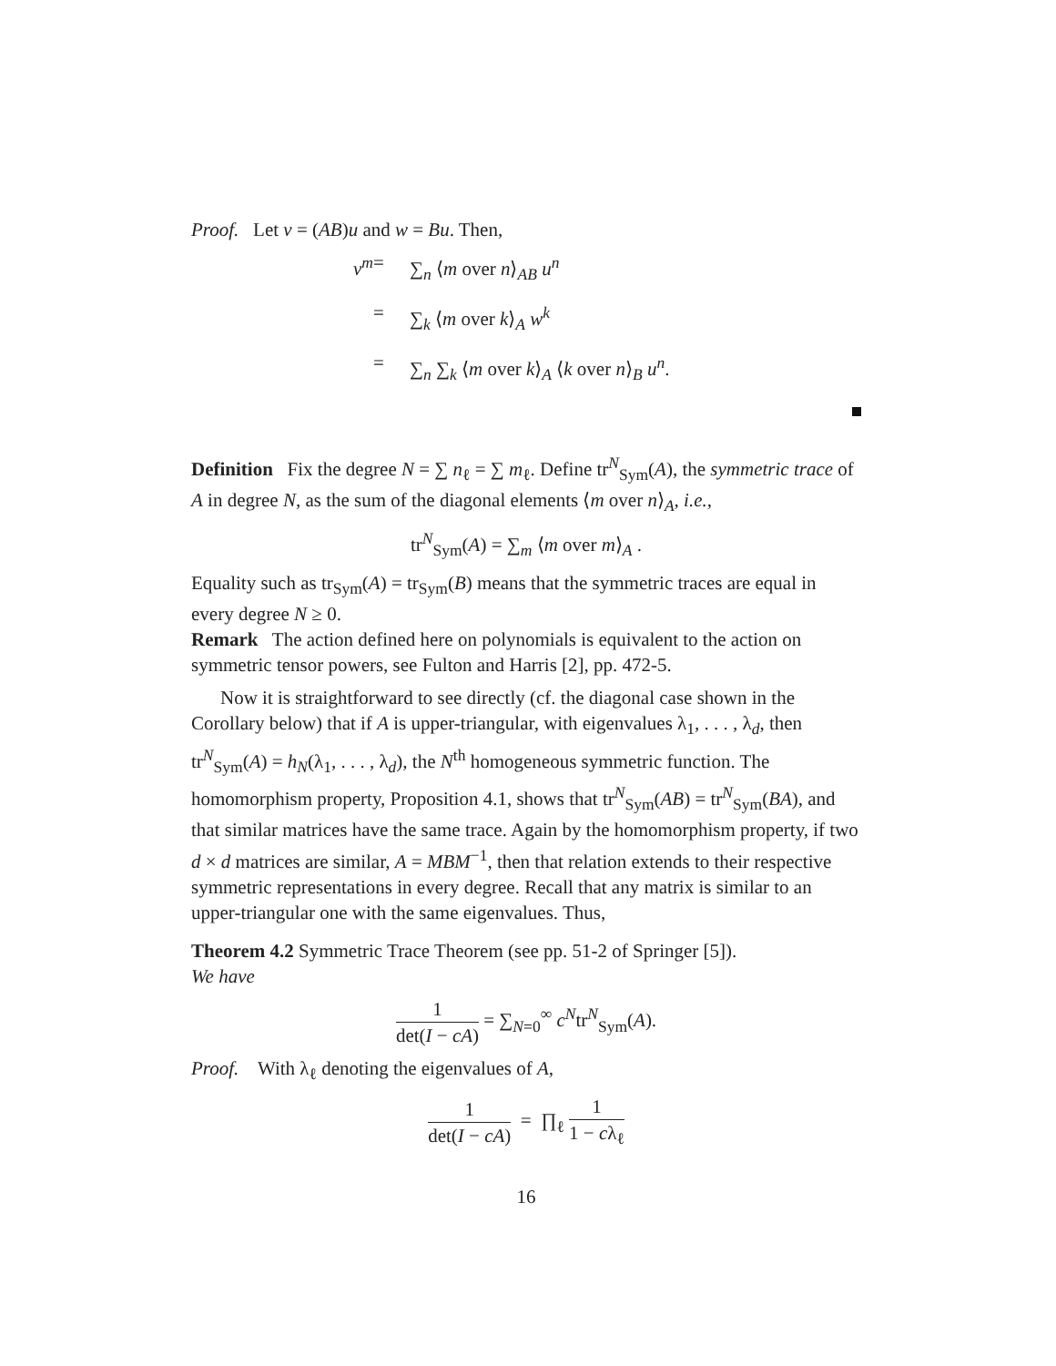Proof. Let v = (AB)u and w = Bu. Then,
v<sup>m</sup>
=
∑<sub>n</sub> ⟨m over n⟩<sub>AB</sub> u<sup>n</sup>
=
∑<sub>k</sub> ⟨m over k⟩<sub>A</sub> w<sup>k</sup>
=
∑<sub>n</sub> ∑<sub>k</sub> ⟨m over k⟩<sub>A</sub> ⟨k over n⟩<sub>B</sub> u<sup>n</sup>.
Definition Fix the degree N = ∑ n<sub>ℓ</sub> = ∑ m<sub>ℓ</sub>. Define tr<sup>N</sup><sub>Sym</sub>(A), the symmetric trace of A in degree N, as the sum of the diagonal elements ⟨m over n⟩<sub>A</sub>, i.e.,
tr<sup>N</sup><sub>Sym</sub>(A) = ∑<sub>m</sub> ⟨m over m⟩<sub>A</sub> .
Equality such as tr<sub>Sym</sub>(A) = tr<sub>Sym</sub>(B) means that the symmetric traces are equal in every degree N ≥ 0.
Remark The action defined here on polynomials is equivalent to the action on symmetric tensor powers, see Fulton and Harris [2], pp. 472-5.
Now it is straightforward to see directly (cf. the diagonal case shown in the Corollary below) that if A is upper-triangular, with eigenvalues λ<sub>1</sub>, . . . , λ<sub>d</sub>, then tr<sup>N</sup><sub>Sym</sub>(A) = h<sub>N</sub>(λ<sub>1</sub>, . . . , λ<sub>d</sub>), the N<sup>th</sup> homogeneous symmetric function. The homomorphism property, Proposition 4.1, shows that tr<sup>N</sup><sub>Sym</sub>(AB) = tr<sup>N</sup><sub>Sym</sub>(BA), and that similar matrices have the same trace. Again by the homomorphism property, if two d × d matrices are similar, A = MBM<sup>−1</sup>, then that relation extends to their respective symmetric representations in every degree. Recall that any matrix is similar to an upper-triangular one with the same eigenvalues. Thus,
Theorem 4.2 Symmetric Trace Theorem (see pp. 51-2 of Springer [5]).
We have
1 det(I − cA) = ∑<sub>N=0</sub><sup>∞</sup> c<sup>N</sup>tr<sup>N</sup><sub>Sym</sub>(A).
Proof. With λ<sub>ℓ</sub> denoting the eigenvalues of A,
1 det(I − cA) = ∏<sub>ℓ</sub> 1 1 − cλ<sub>ℓ</sub>
16